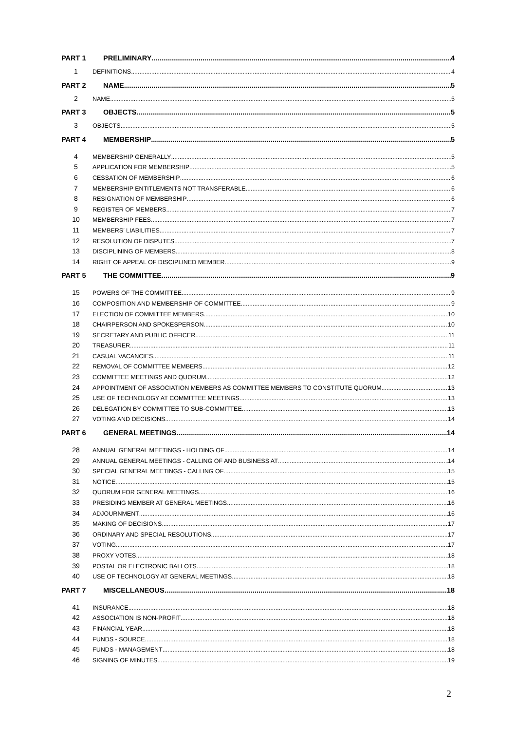PART 1 PRELIMINARY 4
1 DEFINITIONS 4
PART 2 NAME 5
2 NAME 5
PART 3 OBJECTS 5
3 OBJECTS 5
PART 4 MEMBERSHIP 5
4 MEMBERSHIP GENERALLY 5
5 APPLICATION FOR MEMBERSHIP 5
6 CESSATION OF MEMBERSHIP 6
7 MEMBERSHIP ENTITLEMENTS NOT TRANSFERABLE 6
8 RESIGNATION OF MEMBERSHIP 6
9 REGISTER OF MEMBERS 7
10 MEMBERSHIP FEES 7
11 MEMBERS’ LIABILITIES 7
12 RESOLUTION OF DISPUTES 7
13 DISCIPLINING OF MEMBERS 8
14 RIGHT OF APPEAL OF DISCIPLINED MEMBER 9
PART 5 THE COMMITTEE 9
15 POWERS OF THE COMMITTEE 9
16 COMPOSITION AND MEMBERSHIP OF COMMITTEE 9
17 ELECTION OF COMMITTEE MEMBERS 10
18 CHAIRPERSON AND SPOKESPERSON 10
19 SECRETARY AND PUBLIC OFFICER 11
20 TREASURER 11
21 CASUAL VACANCIES 11
22 REMOVAL OF COMMITTEE MEMBERS 12
23 COMMITTEE MEETINGS AND QUORUM 12
24 APPOINTMENT OF ASSOCIATION MEMBERS AS COMMITTEE MEMBERS TO CONSTITUTE QUORUM 13
25 USE OF TECHNOLOGY AT COMMITTEE MEETINGS 13
26 DELEGATION BY COMMITTEE TO SUB-COMMITTEE 13
27 VOTING AND DECISIONS 14
PART 6 GENERAL MEETINGS 14
28 ANNUAL GENERAL MEETINGS - HOLDING OF 14
29 ANNUAL GENERAL MEETINGS - CALLING OF AND BUSINESS AT 14
30 SPECIAL GENERAL MEETINGS - CALLING OF 15
31 NOTICE 15
32 QUORUM FOR GENERAL MEETINGS 16
33 PRESIDING MEMBER AT GENERAL MEETINGS 16
34 ADJOURNMENT 16
35 MAKING OF DECISIONS 17
36 ORDINARY AND SPECIAL RESOLUTIONS 17
37 VOTING 17
38 PROXY VOTES 18
39 POSTAL OR ELECTRONIC BALLOTS 18
40 USE OF TECHNOLOGY AT GENERAL MEETINGS 18
PART 7 MISCELLANEOUS 18
41 INSURANCE 18
42 ASSOCIATION IS NON-PROFIT 18
43 FINANCIAL YEAR 18
44 FUNDS - SOURCE 18
45 FUNDS - MANAGEMENT 18
46 SIGNING OF MINUTES 19
2